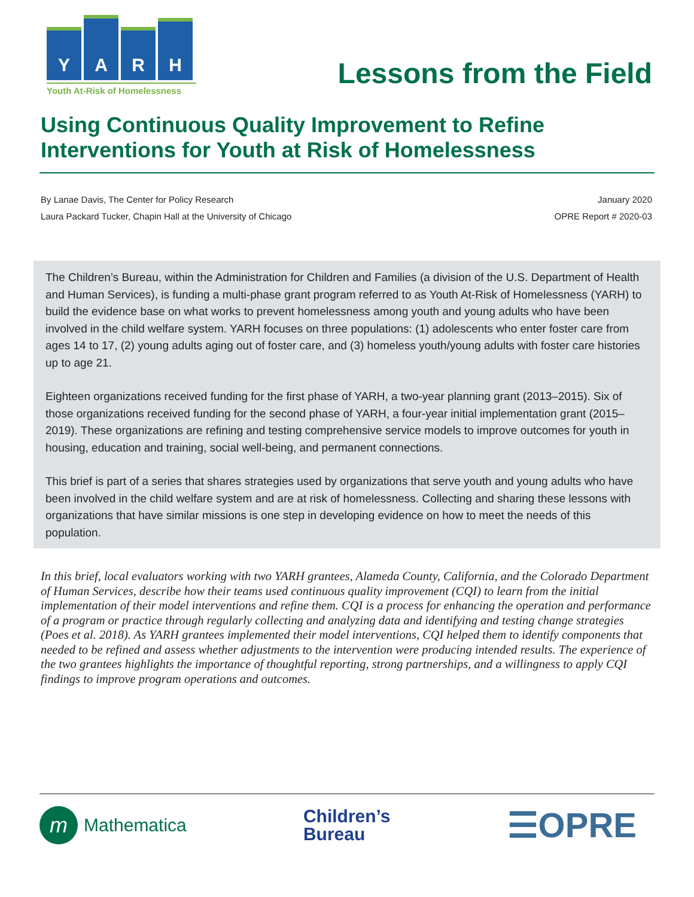Y
A
R
H
Youth At-Risk of Homelessness
Lessons from the Field
Using Continuous Quality Improvement to Refine Interventions for Youth at Risk of Homelessness
By Lanae Davis, The Center for Policy Research
Laura Packard Tucker, Chapin Hall at the University of Chicago
January 2020
OPRE Report # 2020-03
The Children’s Bureau, within the Administration for Children and Families (a division of the U.S. Department of Health and Human Services), is funding a multi-phase grant program referred to as Youth At-Risk of Homelessness (YARH) to build the evidence base on what works to prevent homelessness among youth and young adults who have been involved in the child welfare system. YARH focuses on three populations: (1) adolescents who enter foster care from ages 14 to 17, (2) young adults aging out of foster care, and (3) homeless youth/young adults with foster care histories up to age 21.
Eighteen organizations received funding for the first phase of YARH, a two-year planning grant (2013–2015). Six of those organizations received funding for the second phase of YARH, a four-year initial implementation grant (2015–2019). These organizations are refining and testing comprehensive service models to improve outcomes for youth in housing, education and training, social well-being, and permanent connections.
This brief is part of a series that shares strategies used by organizations that serve youth and young adults who have been involved in the child welfare system and are at risk of homelessness. Collecting and sharing these lessons with organizations that have similar missions is one step in developing evidence on how to meet the needs of this population.
In this brief, local evaluators working with two YARH grantees, Alameda County, California, and the Colorado Department of Human Services, describe how their teams used continuous quality improvement (CQI) to learn from the initial implementation of their model interventions and refine them. CQI is a process for enhancing the operation and performance of a program or practice through regularly collecting and analyzing data and identifying and testing change strategies (Poes et al. 2018). As YARH grantees implemented their model interventions, CQI helped them to identify components that needed to be refined and assess whether adjustments to the intervention were producing intended results. The experience of the two grantees highlights the importance of thoughtful reporting, strong partnerships, and a willingness to apply CQI findings to improve program operations and outcomes.
m Mathematica
Children’s
Bureau
☰OPRE